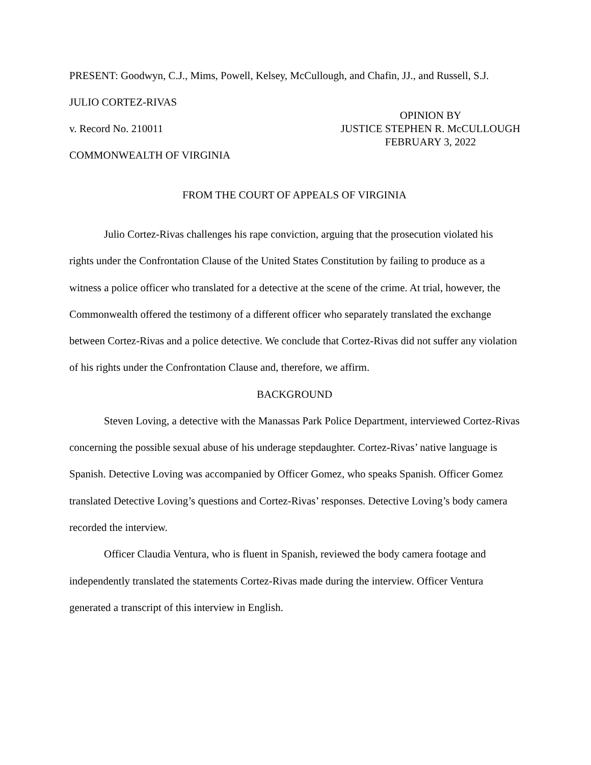PRESENT: Goodwyn, C.J., Mims, Powell, Kelsey, McCullough, and Chafin, JJ., and Russell, S.J.
JULIO CORTEZ-RIVAS
v. Record No. 210011
OPINION BY
JUSTICE STEPHEN R. McCULLOUGH
FEBRUARY 3, 2022
COMMONWEALTH OF VIRGINIA
FROM THE COURT OF APPEALS OF VIRGINIA
Julio Cortez-Rivas challenges his rape conviction, arguing that the prosecution violated his rights under the Confrontation Clause of the United States Constitution by failing to produce as a witness a police officer who translated for a detective at the scene of the crime. At trial, however, the Commonwealth offered the testimony of a different officer who separately translated the exchange between Cortez-Rivas and a police detective. We conclude that Cortez-Rivas did not suffer any violation of his rights under the Confrontation Clause and, therefore, we affirm.
BACKGROUND
Steven Loving, a detective with the Manassas Park Police Department, interviewed Cortez-Rivas concerning the possible sexual abuse of his underage stepdaughter. Cortez-Rivas’ native language is Spanish. Detective Loving was accompanied by Officer Gomez, who speaks Spanish. Officer Gomez translated Detective Loving’s questions and Cortez-Rivas’ responses. Detective Loving’s body camera recorded the interview.
Officer Claudia Ventura, who is fluent in Spanish, reviewed the body camera footage and independently translated the statements Cortez-Rivas made during the interview. Officer Ventura generated a transcript of this interview in English.